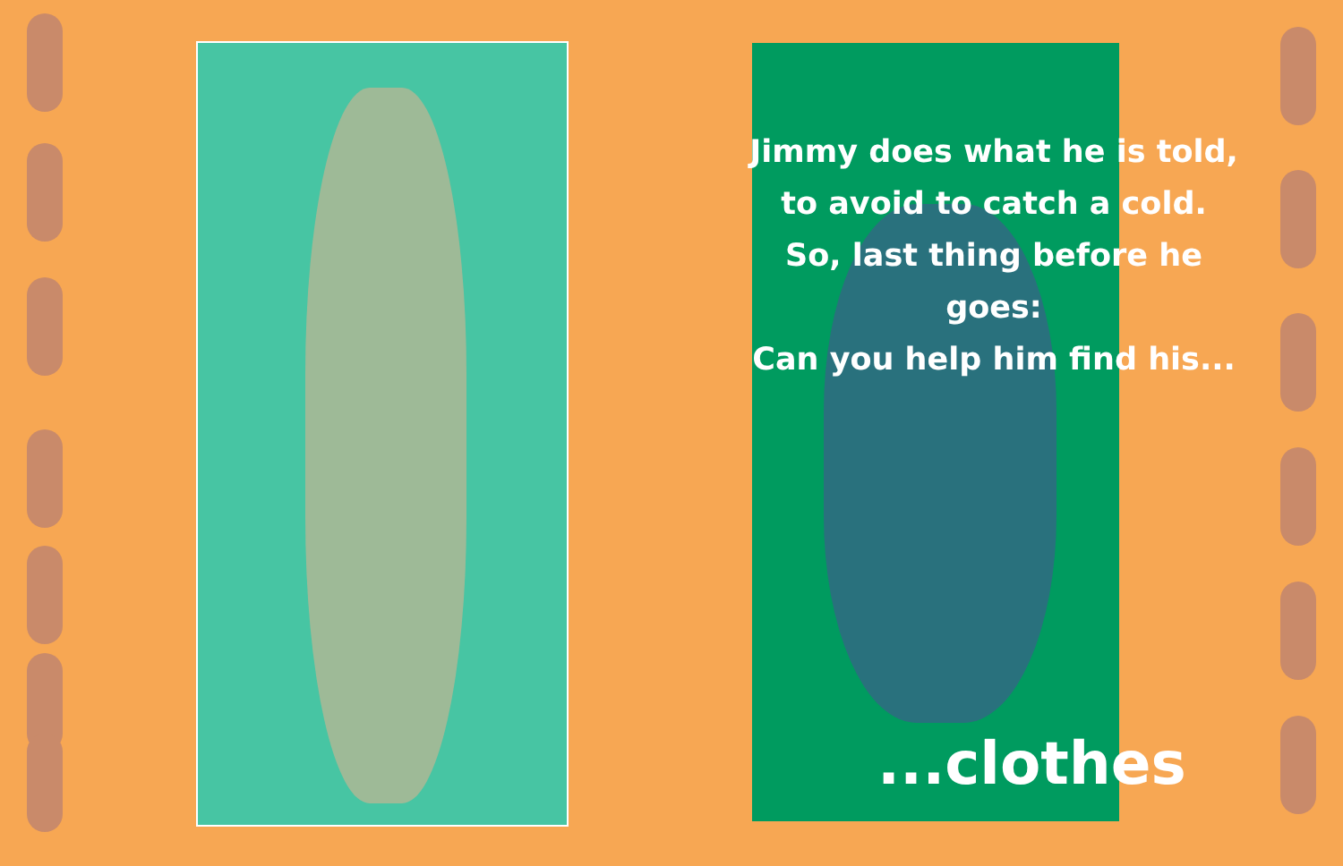Jimmy does what he is told,
to avoid to catch a cold.
So, last thing before he goes:
Can you help him find his...
...clothes